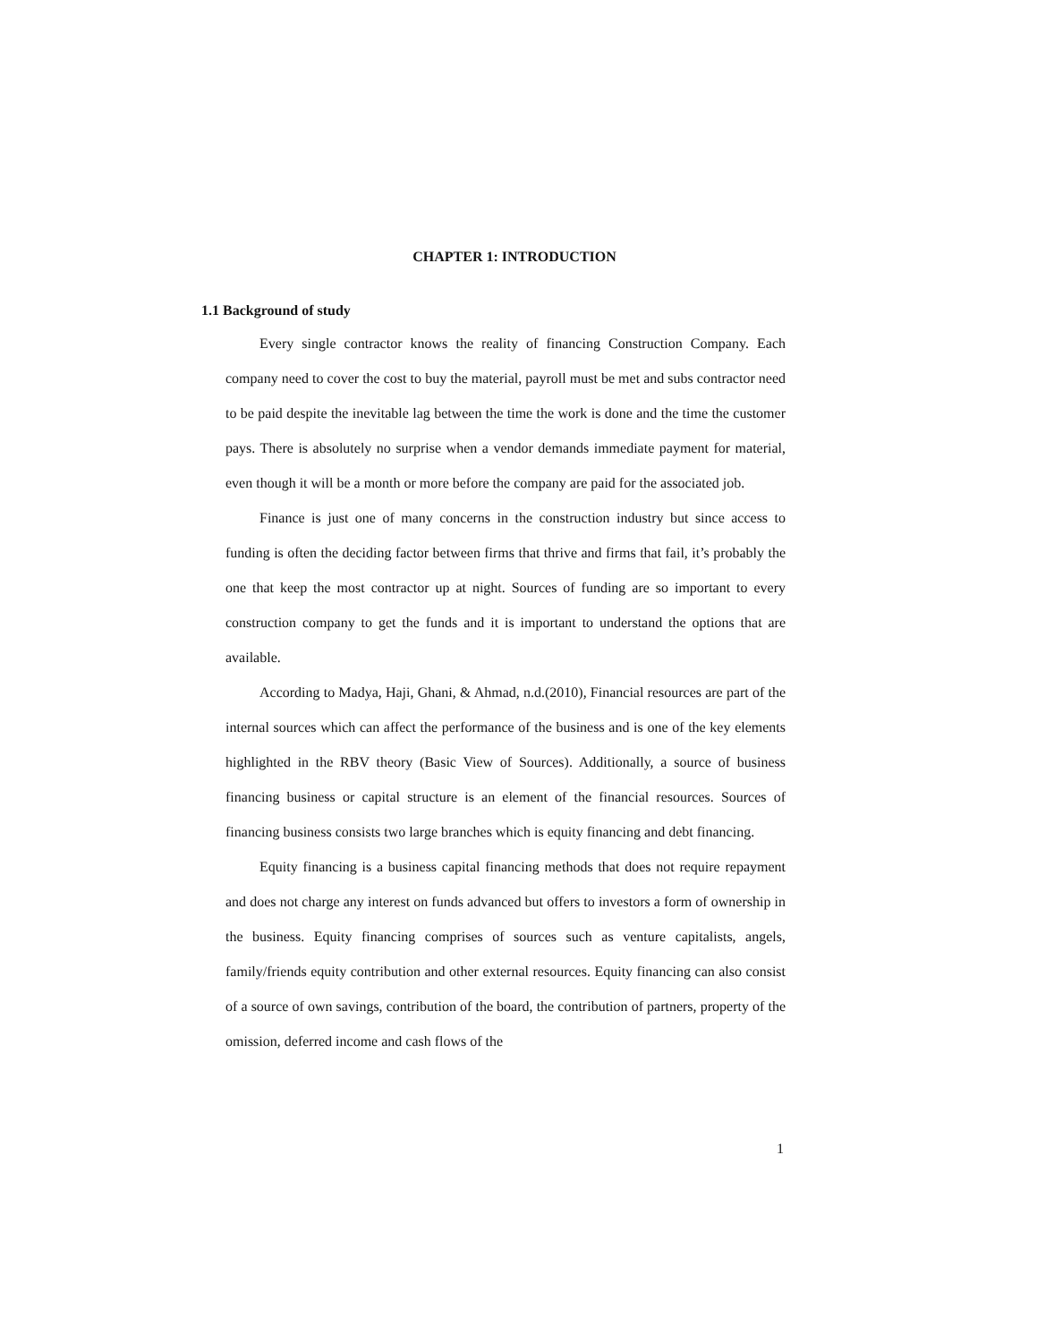CHAPTER 1: INTRODUCTION
1.1 Background of study
Every single contractor knows the reality of financing Construction Company. Each company need to cover the cost to buy the material, payroll must be met and subs contractor need to be paid despite the inevitable lag between the time the work is done and the time the customer pays. There is absolutely no surprise when a vendor demands immediate payment for material, even though it will be a month or more before the company are paid for the associated job.
Finance is just one of many concerns in the construction industry but since access to funding is often the deciding factor between firms that thrive and firms that fail, it’s probably the one that keep the most contractor up at night. Sources of funding are so important to every construction company to get the funds and it is important to understand the options that are available.
According to Madya, Haji, Ghani, & Ahmad, n.d.(2010), Financial resources are part of the internal sources which can affect the performance of the business and is one of the key elements highlighted in the RBV theory (Basic View of Sources). Additionally, a source of business financing business or capital structure is an element of the financial resources. Sources of financing business consists two large branches which is equity financing and debt financing.
Equity financing is a business capital financing methods that does not require repayment and does not charge any interest on funds advanced but offers to investors a form of ownership in the business. Equity financing comprises of sources such as venture capitalists, angels, family/friends equity contribution and other external resources. Equity financing can also consist of a source of own savings, contribution of the board, the contribution of partners, property of the omission, deferred income and cash flows of the
1